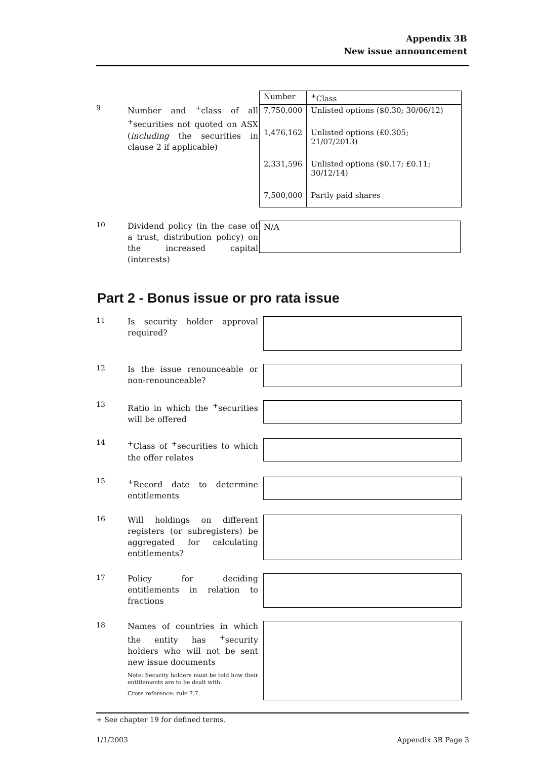Appendix 3B
New issue announcement
9
Number and <sup>+</sup>class of all <sup>+</sup>securities not quoted on ASX (including the securities in clause 2 if applicable)
| Number | <sup>+</sup>Class |
| --- | --- |
| 7,750,000 | Unlisted options ($0.30; 30/06/12) |
| 1,476,162 | Unlisted options (£0.305; 21/07/2013) |
| 2,331,596 | Unlisted options ($0.17; £0.11; 30/12/14) |
| 7,500,000 | Partly paid shares |
10
Dividend policy (in the case of a trust, distribution policy) on the increased capital (interests)
N/A
Part 2 - Bonus issue or pro rata issue
11
Is security holder approval required?
12
Is the issue renounceable or non-renounceable?
13
Ratio in which the <sup>+</sup>securities will be offered
14
<sup>+</sup>Class of <sup>+</sup>securities to which the offer relates
15
<sup>+</sup>Record date to determine entitlements
16
Will holdings on different registers (or subregisters) be aggregated for calculating entitlements?
17
Policy for deciding entitlements in relation to fractions
18
Names of countries in which the entity has <sup>+</sup>security holders who will not be sent new issue documents
Note: Security holders must be told how their entitlements are to be dealt with.
Cross reference: rule 7.7.
+ See chapter 19 for defined terms.
1/1/2003 Appendix 3B Page 3